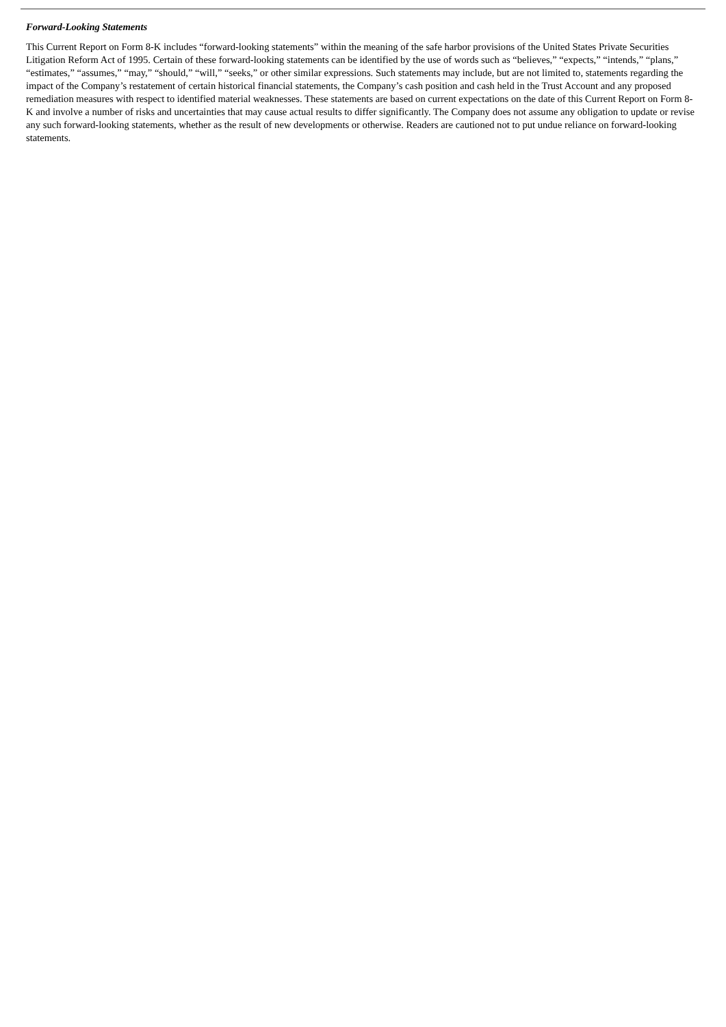Forward-Looking Statements
This Current Report on Form 8-K includes “forward-looking statements” within the meaning of the safe harbor provisions of the United States Private Securities Litigation Reform Act of 1995. Certain of these forward-looking statements can be identified by the use of words such as “believes,” “expects,” “intends,” “plans,” “estimates,” “assumes,” “may,” “should,” “will,” “seeks,” or other similar expressions. Such statements may include, but are not limited to, statements regarding the impact of the Company’s restatement of certain historical financial statements, the Company’s cash position and cash held in the Trust Account and any proposed remediation measures with respect to identified material weaknesses. These statements are based on current expectations on the date of this Current Report on Form 8-K and involve a number of risks and uncertainties that may cause actual results to differ significantly. The Company does not assume any obligation to update or revise any such forward-looking statements, whether as the result of new developments or otherwise. Readers are cautioned not to put undue reliance on forward-looking statements.